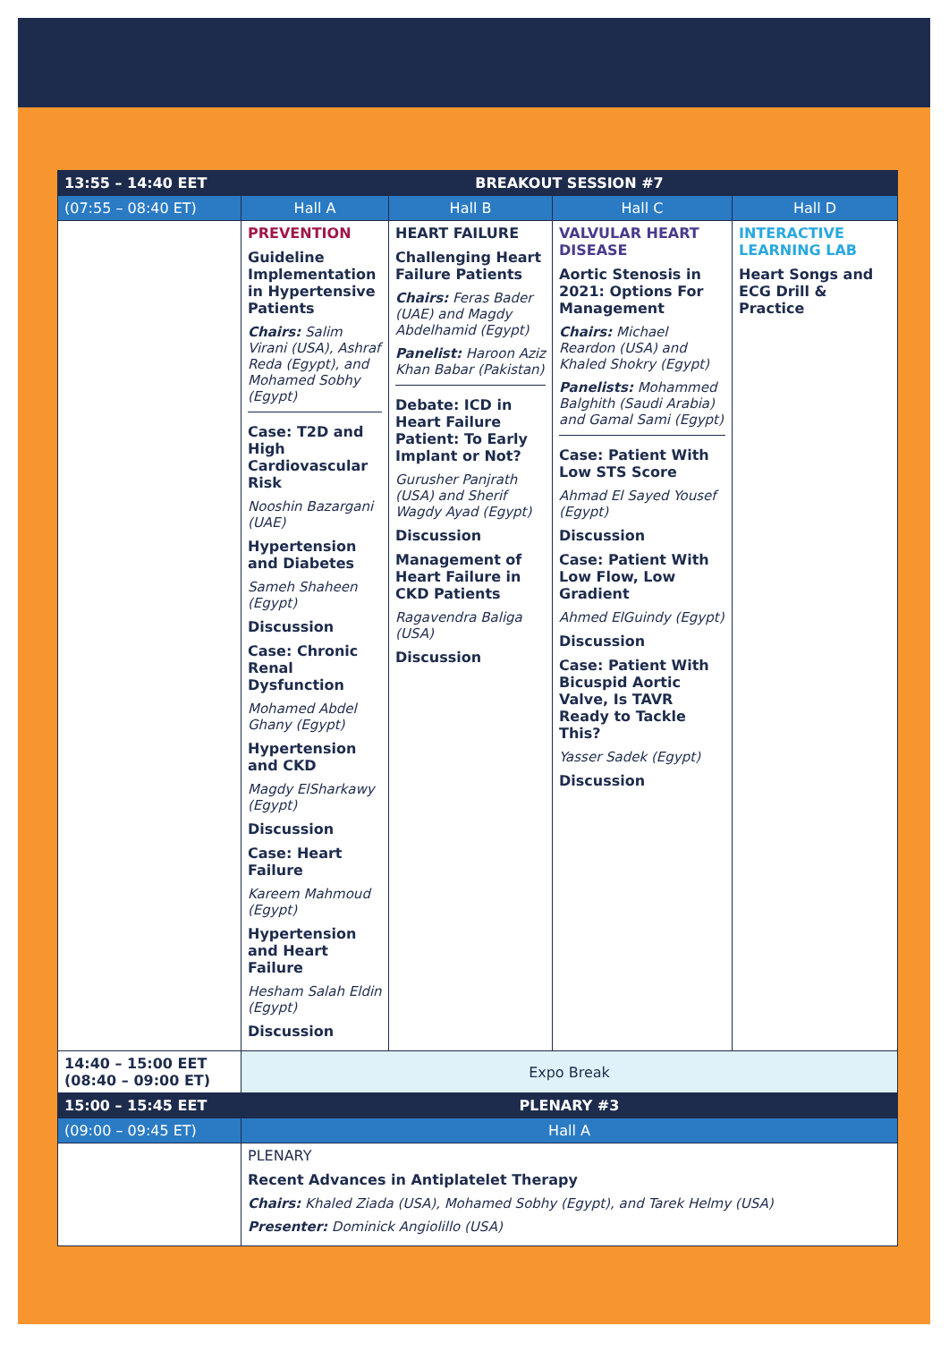| 13:55 – 14:40 EET | BREAKOUT SESSION #7 | | | |
| --- | --- | --- | --- | --- |
| (07:55 – 08:40 ET) | Hall A | Hall B | Hall C | Hall D |
| | PREVENTION Guideline Implementation in Hypertensive Patients Chairs: Salim Virani (USA), Ashraf Reda (Egypt), and Mohamed Sobhy (Egypt) Case: T2D and High Cardiovascular Risk Nooshin Bazargani (UAE) Hypertension and Diabetes Sameh Shaheen (Egypt) Discussion Case: Chronic Renal Dysfunction Mohamed Abdel Ghany (Egypt) Hypertension and CKD Magdy ElSharkawy (Egypt) Discussion Case: Heart Failure Kareem Mahmoud (Egypt) Hypertension and Heart Failure Hesham Salah Eldin (Egypt) Discussion | HEART FAILURE Challenging Heart Failure Patients Chairs: Feras Bader (UAE) and Magdy Abdelhamid (Egypt) Panelist: Haroon Aziz Khan Babar (Pakistan) Debate: ICD in Heart Failure Patient: To Early Implant or Not? Gurusher Panjrath (USA) and Sherif Wagdy Ayad (Egypt) Discussion Management of Heart Failure in CKD Patients Ragavendra Baliga (USA) Discussion | VALVULAR HEART DISEASE Aortic Stenosis in 2021: Options For Management Chairs: Michael Reardon (USA) and Khaled Shokry (Egypt) Panelists: Mohammed Balghith (Saudi Arabia) and Gamal Sami (Egypt) Case: Patient With Low STS Score Ahmad El Sayed Yousef (Egypt) Discussion Case: Patient With Low Flow, Low Gradient Ahmed ElGuindy (Egypt) Discussion Case: Patient With Bicuspid Aortic Valve, Is TAVR Ready to Tackle This? Yasser Sadek (Egypt) Discussion | INTERACTIVE LEARNING LAB Heart Songs and ECG Drill & Practice |
| 14:40 – 15:00 EET (08:40 – 09:00 ET) | Expo Break | | | |
| 15:00 – 15:45 EET | PLENARY #3 | | | |
| (09:00 – 09:45 ET) | Hall A | | | |
| | PLENARY Recent Advances in Antiplatelet Therapy Chairs: Khaled Ziada (USA), Mohamed Sobhy (Egypt), and Tarek Helmy (USA) Presenter: Dominick Angiolillo (USA) | | | |